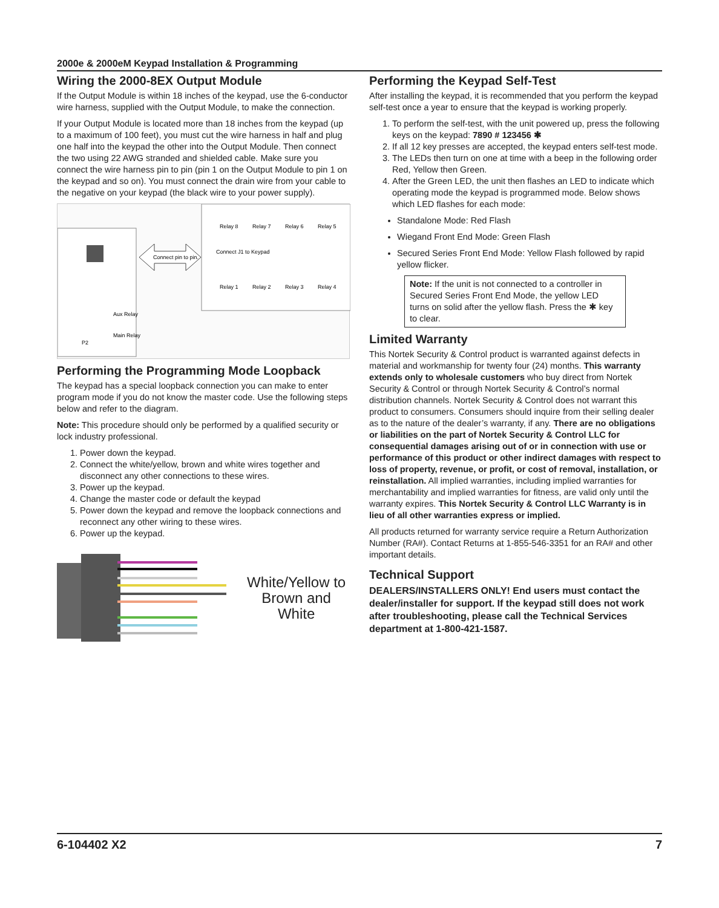2000e & 2000eM Keypad Installation & Programming
Wiring the 2000-8EX Output Module
If the Output Module is within 18 inches of the keypad, use the 6-conductor wire harness, supplied with the Output Module, to make the connection.
If your Output Module is located more than 18 inches from the keypad (up to a maximum of 100 feet), you must cut the wire harness in half and plug one half into the keypad the other into the Output Module. Then connect the two using 22 AWG stranded and shielded cable. Make sure you connect the wire harness pin to pin (pin 1 on the Output Module to pin 1 on the keypad and so on). You must connect the drain wire from your cable to the negative on your keypad (the black wire to your power supply).
Connect pin to pin.
Connect J1 to Keypad
Relay 8
Relay 7
Relay 6
Relay 5
Relay 1
Relay 2
Relay 3
Relay 4
Aux Relay
Main Relay
P2
Performing the Programming Mode Loopback
The keypad has a special loopback connection you can make to enter program mode if you do not know the master code. Use the following steps below and refer to the diagram.
Note: This procedure should only be performed by a qualified security or lock industry professional.
1. Power down the keypad.
2. Connect the white/yellow, brown and white wires together and disconnect any other connections to these wires.
3. Power up the keypad.
4. Change the master code or default the keypad
5. Power down the keypad and remove the loopback connections and reconnect any other wiring to these wires.
6. Power up the keypad.
White/Yellow to
Brown and
White
Performing the Keypad Self-Test
After installing the keypad, it is recommended that you perform the keypad self-test once a year to ensure that the keypad is working properly.
1. To perform the self-test, with the unit powered up, press the following keys on the keypad: 7890 # 123456 ✱
2. If all 12 key presses are accepted, the keypad enters self-test mode.
3. The LEDs then turn on one at time with a beep in the following order Red, Yellow then Green.
4. After the Green LED, the unit then flashes an LED to indicate which operating mode the keypad is programmed mode. Below shows which LED flashes for each mode:
Standalone Mode: Red Flash
Wiegand Front End Mode: Green Flash
Secured Series Front End Mode: Yellow Flash followed by rapid yellow flicker.
Note: If the unit is not connected to a controller in Secured Series Front End Mode, the yellow LED turns on solid after the yellow flash. Press the ✱ key to clear.
Limited Warranty
This Nortek Security & Control product is warranted against defects in material and workmanship for twenty four (24) months. This warranty extends only to wholesale customers who buy direct from Nortek Security & Control or through Nortek Security & Control’s normal distribution channels. Nortek Security & Control does not warrant this product to consumers. Consumers should inquire from their selling dealer as to the nature of the dealer’s warranty, if any. There are no obligations or liabilities on the part of Nortek Security & Control LLC for consequential damages arising out of or in connection with use or performance of this product or other indirect damages with respect to loss of property, revenue, or profit, or cost of removal, installation, or reinstallation. All implied warranties, including implied warranties for merchantability and implied warranties for fitness, are valid only until the warranty expires. This Nortek Security & Control LLC Warranty is in lieu of all other warranties express or implied.
All products returned for warranty service require a Return Authorization Number (RA#). Contact Returns at 1-855-546-3351 for an RA# and other important details.
Technical Support
DEALERS/INSTALLERS ONLY! End users must contact the dealer/installer for support. If the keypad still does not work after troubleshooting, please call the Technical Services department at 1-800-421-1587.
6-104402 X2 7